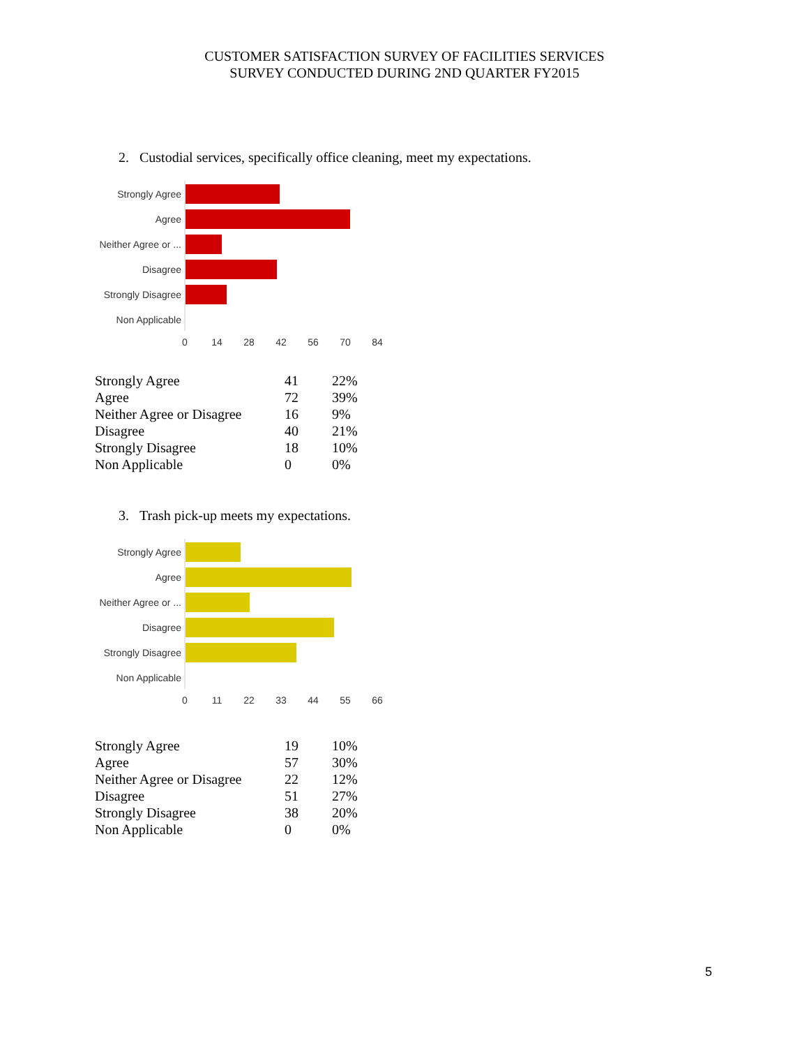CUSTOMER SATISFACTION SURVEY OF FACILITIES SERVICES
SURVEY CONDUCTED DURING 2ND QUARTER FY2015
2. Custodial services, specifically office cleaning, meet my expectations.
Strongly Agree
Agree
Neither Agree or ...
Disagree
Strongly Disagree
Non Applicable
0
14
28
42
56
70
84
| Strongly Agree | 41 | 22% |
| Agree | 72 | 39% |
| Neither Agree or Disagree | 16 | 9% |
| Disagree | 40 | 21% |
| Strongly Disagree | 18 | 10% |
| Non Applicable | 0 | 0% |
3. Trash pick-up meets my expectations.
Strongly Agree
Agree
Neither Agree or ...
Disagree
Strongly Disagree
Non Applicable
0
11
22
33
44
55
66
| Strongly Agree | 19 | 10% |
| Agree | 57 | 30% |
| Neither Agree or Disagree | 22 | 12% |
| Disagree | 51 | 27% |
| Strongly Disagree | 38 | 20% |
| Non Applicable | 0 | 0% |
5